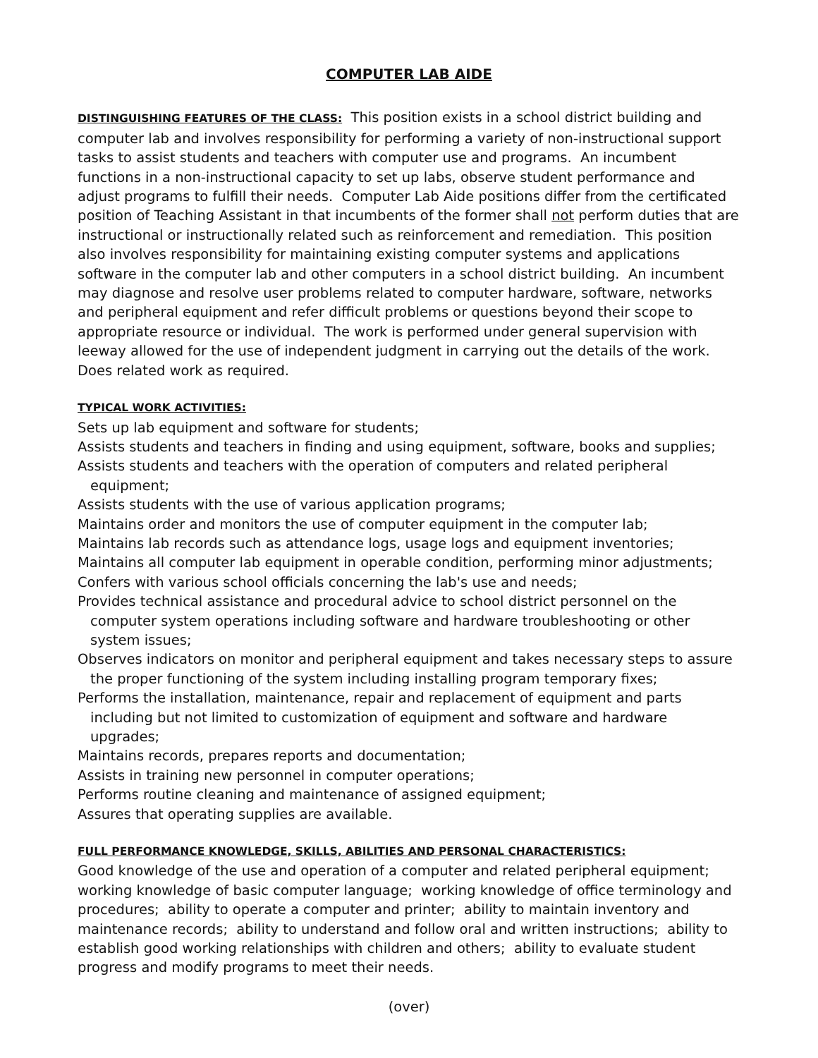COMPUTER LAB AIDE
DISTINGUISHING FEATURES OF THE CLASS: This position exists in a school district building and computer lab and involves responsibility for performing a variety of non-instructional support tasks to assist students and teachers with computer use and programs. An incumbent functions in a non-instructional capacity to set up labs, observe student performance and adjust programs to fulfill their needs. Computer Lab Aide positions differ from the certificated position of Teaching Assistant in that incumbents of the former shall not perform duties that are instructional or instructionally related such as reinforcement and remediation. This position also involves responsibility for maintaining existing computer systems and applications software in the computer lab and other computers in a school district building. An incumbent may diagnose and resolve user problems related to computer hardware, software, networks and peripheral equipment and refer difficult problems or questions beyond their scope to appropriate resource or individual. The work is performed under general supervision with leeway allowed for the use of independent judgment in carrying out the details of the work. Does related work as required.
TYPICAL WORK ACTIVITIES:
Sets up lab equipment and software for students;
Assists students and teachers in finding and using equipment, software, books and supplies;
Assists students and teachers with the operation of computers and related peripheral equipment;
Assists students with the use of various application programs;
Maintains order and monitors the use of computer equipment in the computer lab;
Maintains lab records such as attendance logs, usage logs and equipment inventories;
Maintains all computer lab equipment in operable condition, performing minor adjustments;
Confers with various school officials concerning the lab's use and needs;
Provides technical assistance and procedural advice to school district personnel on the computer system operations including software and hardware troubleshooting or other system issues;
Observes indicators on monitor and peripheral equipment and takes necessary steps to assure the proper functioning of the system including installing program temporary fixes;
Performs the installation, maintenance, repair and replacement of equipment and parts including but not limited to customization of equipment and software and hardware upgrades;
Maintains records, prepares reports and documentation;
Assists in training new personnel in computer operations;
Performs routine cleaning and maintenance of assigned equipment;
Assures that operating supplies are available.
FULL PERFORMANCE KNOWLEDGE, SKILLS, ABILITIES AND PERSONAL CHARACTERISTICS:
Good knowledge of the use and operation of a computer and related peripheral equipment; working knowledge of basic computer language; working knowledge of office terminology and procedures; ability to operate a computer and printer; ability to maintain inventory and maintenance records; ability to understand and follow oral and written instructions; ability to establish good working relationships with children and others; ability to evaluate student progress and modify programs to meet their needs.
(over)